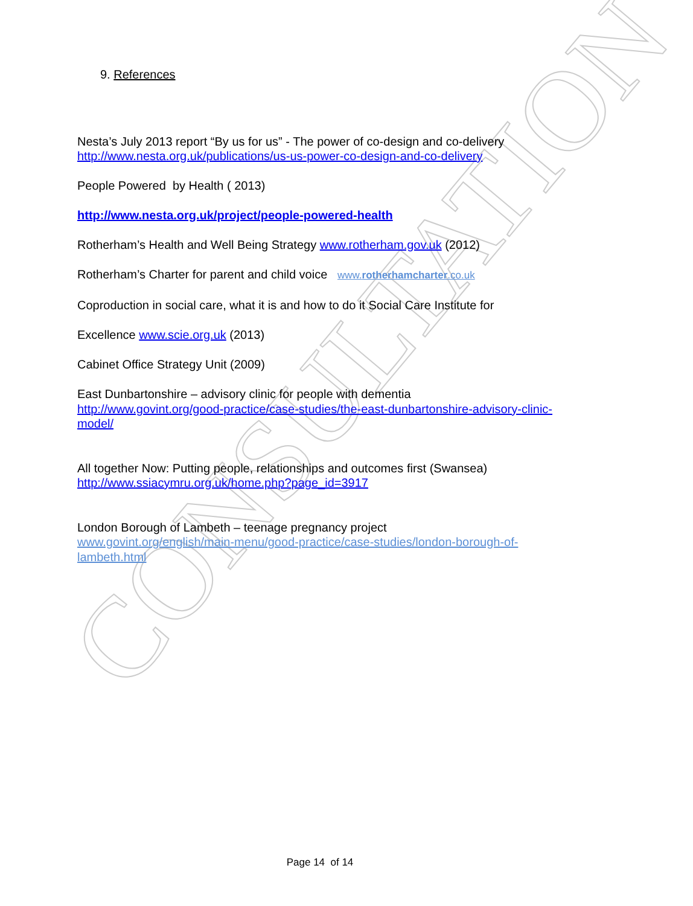CONSULTATION
9. References
Nesta’s July 2013 report “By us for us” - The power of co-design and co-delivery
http://www.nesta.org.uk/publications/us-us-power-co-design-and-co-delivery
People Powered by Health ( 2013)
http://www.nesta.org.uk/project/people-powered-health
Rotherham’s Health and Well Being Strategy www.rotherham.gov.uk (2012)
Rotherham’s Charter for parent and child voice www.rotherhamcharter.co.uk
Coproduction in social care, what it is and how to do it Social Care Institute for
Excellence www.scie.org.uk (2013)
Cabinet Office Strategy Unit (2009)
East Dunbartonshire – advisory clinic for people with dementia
http://www.govint.org/good-practice/case-studies/the-east-dunbartonshire-advisory-clinic-model/
All together Now: Putting people, relationships and outcomes first (Swansea)
http://www.ssiacymru.org.uk/home.php?page_id=3917
London Borough of Lambeth – teenage pregnancy project
www.govint.org/english/main-menu/good-practice/case-studies/london-borough-of-lambeth.html
Page 14 of 14